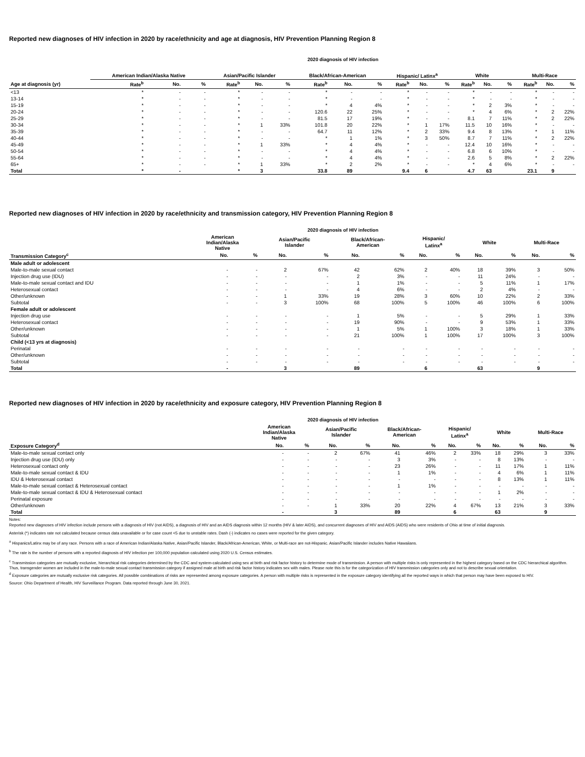Reported new diagnoses of HIV infection in 2020 by race/ethnicity and age at diagnosis, HIV Prevention Planning Region 8
2020 diagnosis of HIV infection
| | American Indian/Alaska Native | | | Asian/Pacific Islander | | | Black/African-American | | | Hispanic/ Latinx<sup>a</sup> | | | White | | | Multi-Race | | |
| --- | --- | --- | --- | --- | --- | --- | --- | --- | --- | --- | --- | --- | --- | --- | --- | --- | --- | --- |
| Age at diagnosis (yr) | Rate<sup>b</sup> | No. | % | Rate<sup>b</sup> | No. | % | Rate<sup>b</sup> | No. | % | Rate<sup>b</sup> | No. | % | Rate<sup>b</sup> | No. | % | Rate<sup>b</sup> | No. | % |
| <13 | * | - | - | * | - | - | * | - | - | * | - | - | * | - | - | * | - | - |
| 13-14 | * | - | - | * | - | - | * | - | - | * | - | - | * | - | - | * | - | - |
| 15-19 | * | - | - | * | - | - | * | 4 | 4% | * | - | - | * | 2 | 3% | * | - | - |
| 20-24 | * | - | - | * | - | - | 120.6 | 22 | 25% | * | - | - | * | 4 | 6% | * | 2 | 22% |
| 25-29 | * | - | - | * | - | - | 81.5 | 17 | 19% | * | - | - | 8.1 | 7 | 11% | * | 2 | 22% |
| 30-34 | * | - | - | * | 1 | 33% | 101.8 | 20 | 22% | * | 1 | 17% | 11.5 | 10 | 16% | * | - | - |
| 35-39 | * | - | - | * | - | - | 64.7 | 11 | 12% | * | 2 | 33% | 9.4 | 8 | 13% | * | 1 | 11% |
| 40-44 | * | - | - | * | - | - | * | 1 | 1% | * | 3 | 50% | 8.7 | 7 | 11% | * | 2 | 22% |
| 45-49 | * | - | - | * | 1 | 33% | * | 4 | 4% | * | - | - | 12.4 | 10 | 16% | * | - | - |
| 50-54 | * | - | - | * | - | - | * | 4 | 4% | * | - | - | 6.8 | 6 | 10% | * | - | - |
| 55-64 | * | - | - | * | - | - | * | 4 | 4% | * | - | - | 2.6 | 5 | 8% | * | 2 | 22% |
| 65+ | * | - | - | * | 1 | 33% | * | 2 | 2% | * | - | - | * | 4 | 6% | * | - | - |
| Total | * | - | | * | 3 | | 33.8 | 89 | | 9.4 | 6 | | 4.7 | 63 | | 23.1 | 9 | |
Reported new diagnoses of HIV infection in 2020 by race/ethnicity and transmission category, HIV Prevention Planning Region 8
2020 diagnosis of HIV infection
| | American Indian/Alaska Native | | Asian/Pacific Islander | | Black/African- American | | Hispanic/ Latinx<sup>a</sup> | | White | | Multi-Race | |
| --- | --- | --- | --- | --- | --- | --- | --- | --- | --- | --- | --- | --- |
| Transmission Category<sup>c</sup> | No. | % | No. | % | No. | % | No. | % | No. | % | No. | % |
| Male adult or adolescent | | | | | | | | | | | | |
| Male-to-male sexual contact | - | - | 2 | 67% | 42 | 62% | 2 | 40% | 18 | 39% | 3 | 50% |
| Injection drug use (IDU) | - | - | - | - | 2 | 3% | - | - | 11 | 24% | - | - |
| Male-to-male sexual contact and IDU | - | - | - | - | 1 | 1% | - | - | 5 | 11% | 1 | 17% |
| Heterosexual contact | - | - | - | - | 4 | 6% | - | - | 2 | 4% | - | - |
| Other/unknown | - | - | 1 | 33% | 19 | 28% | 3 | 60% | 10 | 22% | 2 | 33% |
| Subtotal | - | - | 3 | 100% | 68 | 100% | 5 | 100% | 46 | 100% | 6 | 100% |
| Female adult or adolescent | | | | | | | | | | | | |
| Injection drug use | - | - | - | - | 1 | 5% | - | - | 5 | 29% | 1 | 33% |
| Heterosexual contact | - | - | - | - | 19 | 90% | - | - | 9 | 53% | 1 | 33% |
| Other/unknown | - | - | - | - | 1 | 5% | 1 | 100% | 3 | 18% | 1 | 33% |
| Subtotal | - | - | - | - | 21 | 100% | 1 | 100% | 17 | 100% | 3 | 100% |
| Child (<13 yrs at diagnosis) | | | | | | | | | | | | |
| Perinatal | - | - | - | - | - | - | - | - | - | - | - | - |
| Other/unknown | - | - | - | - | - | - | - | - | - | - | - | - |
| Subtotal | - | - | - | - | - | - | - | - | - | - | - | - |
| Total | - | | 3 | | 89 | | 6 | | 63 | | 9 | |
Reported new diagnoses of HIV infection in 2020 by race/ethnicity and exposure category, HIV Prevention Planning Region 8
2020 diagnosis of HIV infection
| | American Indian/Alaska Native | | Asian/Pacific Islander | | Black/African- American | | Hispanic/ Latinx<sup>a</sup> | | White | | Multi-Race | |
| --- | --- | --- | --- | --- | --- | --- | --- | --- | --- | --- | --- | --- |
| Exposure Category<sup>d</sup> | No. | % | No. | % | No. | % | No. | % | No. | % | No. | % |
| Male-to-male sexual contact only | - | - | 2 | 67% | 41 | 46% | 2 | 33% | 18 | 29% | 3 | 33% |
| Injection drug use (IDU) only | - | - | - | - | 3 | 3% | - | - | 8 | 13% | - | - |
| Heterosexual contact only | - | - | - | - | 23 | 26% | - | - | 11 | 17% | 1 | 11% |
| Male-to-male sexual contact & IDU | - | - | - | - | 1 | 1% | - | - | 4 | 6% | 1 | 11% |
| IDU & Heterosexual contact | - | - | - | - | - | - | - | - | 8 | 13% | 1 | 11% |
| Male-to-male sexual contact & Heterosexual contact | - | - | - | - | 1 | 1% | - | - | - | - | - | - |
| Male-to-male sexual contact & IDU & Heterosexual contact | - | - | - | - | - | - | - | - | 1 | 2% | - | - |
| Perinatal exposure | - | - | - | - | - | - | - | - | - | - | - | - |
| Other/unknown | - | - | 1 | 33% | 20 | 22% | 4 | 67% | 13 | 21% | 3 | 33% |
| Total | - | | 3 | | 89 | | 6 | | 63 | | 9 | |
Notes:
Reported new diagnoses of HIV infection include persons with a diagnosis of HIV (not AIDS), a diagnosis of HIV and an AIDS diagnosis within 12 months (HIV & later AIDS), and concurrent diagnoses of HIV and AIDS (AIDS) who were residents of Ohio at time of initial diagnosis.
Asterisk (*) indicates rate not calculated because census data unavailable or for case count <5 due to unstable rates. Dash (-) indicates no cases were reported for the given category.
<sup>a</sup> Hispanics/Latinx may be of any race. Persons with a race of American Indian/Alaska Native, Asian/Pacific Islander, Black/African-American, White, or Multi-race are not-Hispanic. Asian/Pacific Islander includes Native Hawaiians.
<sup>b</sup> The rate is the number of persons with a reported diagnosis of HIV infection per 100,000 population calculated using 2020 U.S. Census estimates.
<sup>c</sup> Transmission categories are mutually exclusive, hierarchical risk categories determined by the CDC and system-calculated using sex at birth and risk factor history to determine mode of transmission. A person with multiple risks is only represented in the highest category based on the CDC hierarchical algorithm. Thus, transgender women are included in the male-to-male sexual contact transmission category if assigned male at birth and risk factor history indicates sex with males. Please note this is for the categorization of HIV transmission categories only and not to describe sexual orientation.
<sup>d</sup> Exposure categories are mutually exclusive risk categories. All possible combinations of risks are represented among exposure categories. A person with multiple risks is represented in the exposure category identifying all the reported ways in which that person may have been exposed to HIV.
Source: Ohio Department of Health, HIV Surveillance Program. Data reported through June 30, 2021.